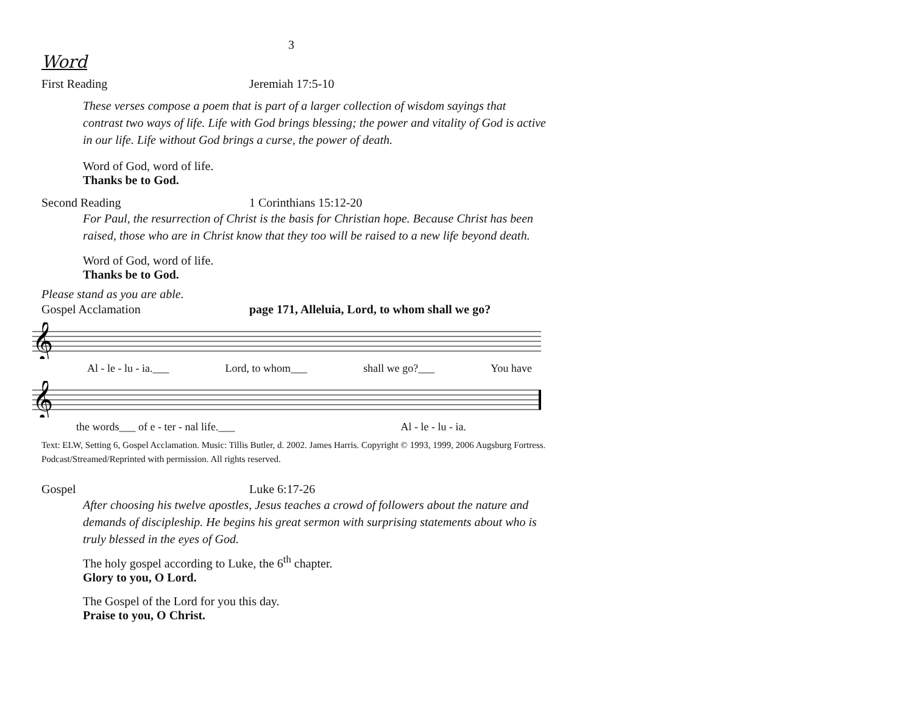3
Word
First Reading Jeremiah 17:5-10
These verses compose a poem that is part of a larger collection of wisdom sayings that contrast two ways of life. Life with God brings blessing; the power and vitality of God is active in our life. Life without God brings a curse, the power of death.
Word of God, word of life.
Thanks be to God.
Second Reading 1 Corinthians 15:12-20
For Paul, the resurrection of Christ is the basis for Christian hope. Because Christ has been raised, those who are in Christ know that they too will be raised to a new life beyond death.
Word of God, word of life.
Thanks be to God.
Please stand as you are able.
Gospel Acclamation page 171, Alleluia, Lord, to whom shall we go?
𝄞
Al - le - lu - ia.___ Lord, to whom___ shall we go?___ You have
𝄞
the words___ of e - ter - nal life.___ Al - le - lu - ia.
Text: ELW, Setting 6, Gospel Acclamation. Music: Tillis Butler, d. 2002. James Harris. Copyright © 1993, 1999, 2006 Augsburg Fortress. Podcast/Streamed/Reprinted with permission. All rights reserved.
Gospel Luke 6:17-26
After choosing his twelve apostles, Jesus teaches a crowd of followers about the nature and demands of discipleship. He begins his great sermon with surprising statements about who is truly blessed in the eyes of God.
The holy gospel according to Luke, the 6<sup>th</sup> chapter.
Glory to you, O Lord.
The Gospel of the Lord for you this day.
Praise to you, O Christ.